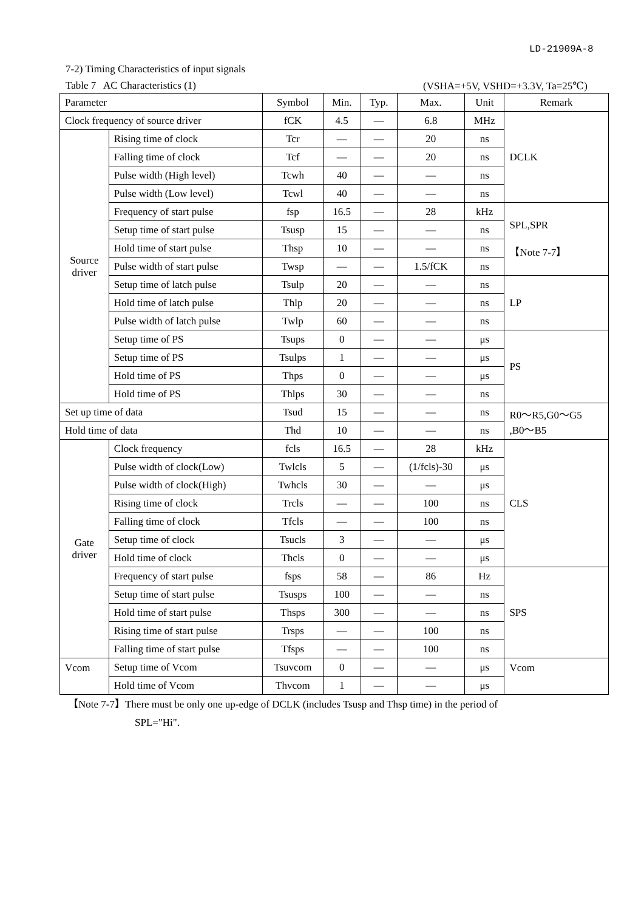LD-21909A-8
7-2) Timing Characteristics of input signals
Table 7 AC Characteristics (1) (VSHA=+5V, VSHD=+3.3V, Ta=25℃)
| Parameter | | Symbol | Min. | Typ. | Max. | Unit | Remark |
| --- | --- | --- | --- | --- | --- | --- | --- |
| Clock frequency of source driver | | fCK | 4.5 | — | 6.8 | MHz | DCLK |
| Source driver | Rising time of clock | Tcr | — | — | 20 | ns | |
| | Falling time of clock | Tcf | — | — | 20 | ns | |
| | Pulse width (High level) | Tcwh | 40 | — | — | ns | |
| | Pulse width (Low level) | Tcwl | 40 | — | — | ns | |
| | Frequency of start pulse | fsp | 16.5 | — | 28 | kHz | SPL,SPR 【Note 7-7】 |
| | Setup time of start pulse | Tsusp | 15 | — | — | ns | |
| | Hold time of start pulse | Thsp | 10 | — | — | ns | |
| | Pulse width of start pulse | Twsp | — | — | 1.5/fCK | ns | |
| | Setup time of latch pulse | Tsulp | 20 | — | — | ns | LP |
| | Hold time of latch pulse | Thlp | 20 | — | — | ns | |
| | Pulse width of latch pulse | Twlp | 60 | — | — | ns | |
| | Setup time of PS | Tsups | 0 | — | — | μs | PS |
| | Setup time of PS | Tsulps | 1 | — | — | μs | |
| | Hold time of PS | Thps | 0 | — | — | μs | |
| | Hold time of PS | Thlps | 30 | — | — | ns | |
| Set up time of data | | Tsud | 15 | — | — | ns | R0～R5,G0～G5 ,B0～B5 |
| Hold time of data | | Thd | 10 | — | — | ns | |
| Gate driver | Clock frequency | fcls | 16.5 | — | 28 | kHz | CLS |
| | Pulse width of clock(Low) | Twlcls | 5 | — | (1/fcls)-30 | μs | |
| | Pulse width of clock(High) | Twhcls | 30 | — | — | μs | |
| | Rising time of clock | Trcls | — | — | 100 | ns | |
| | Falling time of clock | Tfcls | — | — | 100 | ns | |
| | Setup time of clock | Tsucls | 3 | — | — | μs | |
| | Hold time of clock | Thcls | 0 | — | — | μs | |
| | Frequency of start pulse | fsps | 58 | — | 86 | Hz | SPS |
| | Setup time of start pulse | Tsusps | 100 | — | — | ns | |
| | Hold time of start pulse | Thsps | 300 | — | — | ns | |
| | Rising time of start pulse | Trsps | — | — | 100 | ns | |
| | Falling time of start pulse | Tfsps | — | — | 100 | ns | |
| Vcom | Setup time of Vcom | Tsuvcom | 0 | — | — | μs | Vcom |
| | Hold time of Vcom | Thvcom | 1 | — | — | μs | |
【Note 7-7】There must be only one up-edge of DCLK (includes Tsusp and Thsp time) in the period of
SPL="Hi".